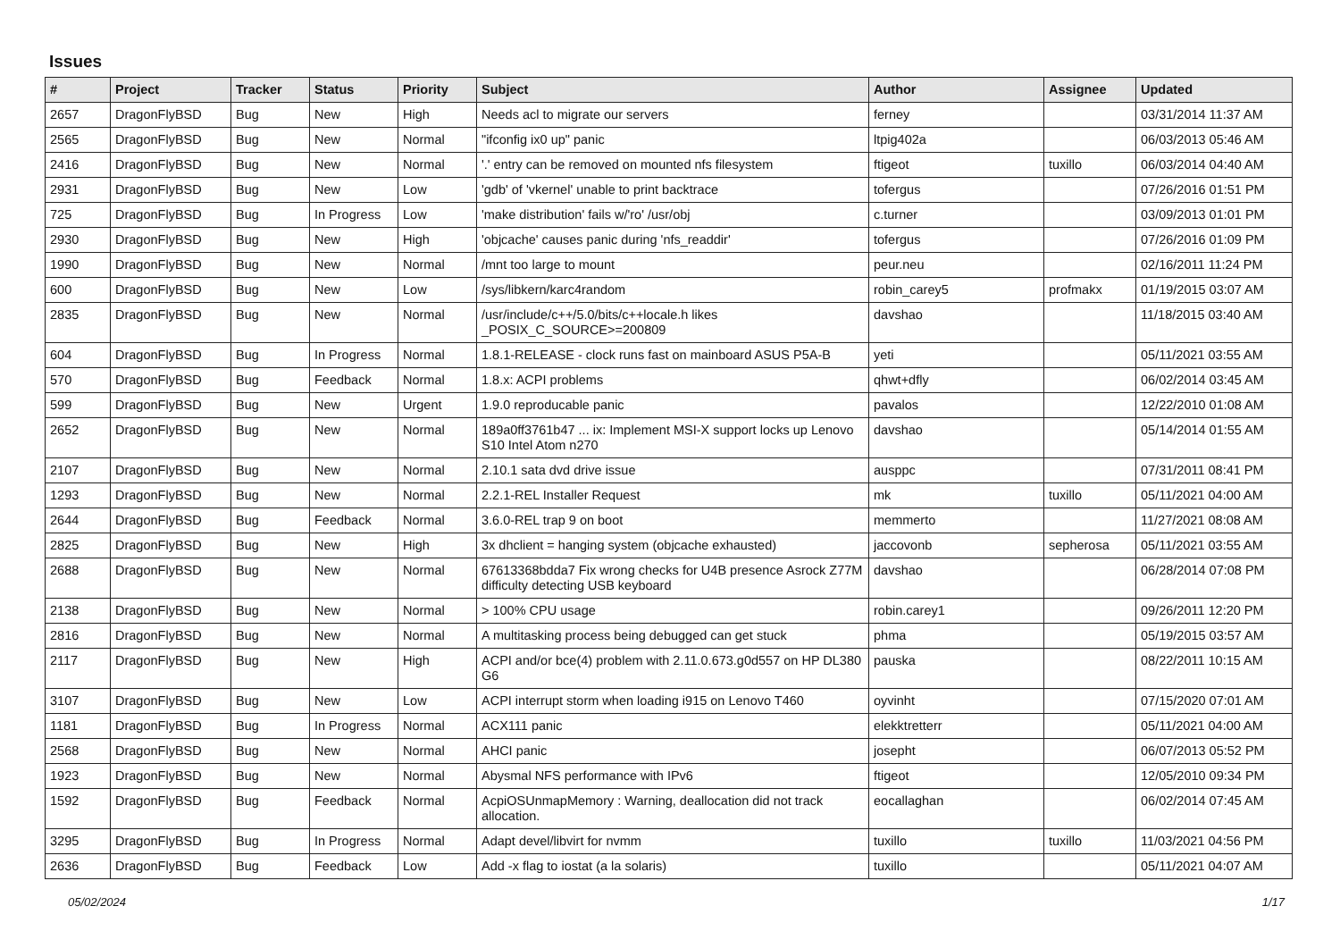Issues
| # | Project | Tracker | Status | Priority | Subject | Author | Assignee | Updated |
| --- | --- | --- | --- | --- | --- | --- | --- | --- |
| 2657 | DragonFlyBSD | Bug | New | High | Needs acl to migrate our servers | ferney | | 03/31/2014 11:37 AM |
| 2565 | DragonFlyBSD | Bug | New | Normal | "ifconfig ix0 up" panic | ltpig402a | | 06/03/2013 05:46 AM |
| 2416 | DragonFlyBSD | Bug | New | Normal | '.' entry can be removed on mounted nfs filesystem | ftigeot | tuxillo | 06/03/2014 04:40 AM |
| 2931 | DragonFlyBSD | Bug | New | Low | 'gdb' of 'vkernel' unable to print backtrace | tofergus | | 07/26/2016 01:51 PM |
| 725 | DragonFlyBSD | Bug | In Progress | Low | 'make distribution' fails w/'ro' /usr/obj | c.turner | | 03/09/2013 01:01 PM |
| 2930 | DragonFlyBSD | Bug | New | High | 'objcache' causes panic during 'nfs_readdir' | tofergus | | 07/26/2016 01:09 PM |
| 1990 | DragonFlyBSD | Bug | New | Normal | /mnt too large to mount | peur.neu | | 02/16/2011 11:24 PM |
| 600 | DragonFlyBSD | Bug | New | Low | /sys/libkern/karc4random | robin_carey5 | profmakx | 01/19/2015 03:07 AM |
| 2835 | DragonFlyBSD | Bug | New | Normal | /usr/include/c++/5.0/bits/c++locale.h likes _POSIX_C_SOURCE>=200809 | davshao | | 11/18/2015 03:40 AM |
| 604 | DragonFlyBSD | Bug | In Progress | Normal | 1.8.1-RELEASE - clock runs fast on mainboard ASUS P5A-B | yeti | | 05/11/2021 03:55 AM |
| 570 | DragonFlyBSD | Bug | Feedback | Normal | 1.8.x: ACPI problems | qhwt+dfly | | 06/02/2014 03:45 AM |
| 599 | DragonFlyBSD | Bug | New | Urgent | 1.9.0 reproducable panic | pavalos | | 12/22/2010 01:08 AM |
| 2652 | DragonFlyBSD | Bug | New | Normal | 189a0ff3761b47 ... ix: Implement MSI-X support locks up Lenovo S10 Intel Atom n270 | davshao | | 05/14/2014 01:55 AM |
| 2107 | DragonFlyBSD | Bug | New | Normal | 2.10.1 sata dvd drive issue | ausppc | | 07/31/2011 08:41 PM |
| 1293 | DragonFlyBSD | Bug | New | Normal | 2.2.1-REL Installer Request | mk | tuxillo | 05/11/2021 04:00 AM |
| 2644 | DragonFlyBSD | Bug | Feedback | Normal | 3.6.0-REL trap 9 on boot | memmerto | | 11/27/2021 08:08 AM |
| 2825 | DragonFlyBSD | Bug | New | High | 3x dhclient = hanging system (objcache exhausted) | jaccovonb | sepherosa | 05/11/2021 03:55 AM |
| 2688 | DragonFlyBSD | Bug | New | Normal | 67613368bdda7 Fix wrong checks for U4B presence Asrock Z77M difficulty detecting USB keyboard | davshao | | 06/28/2014 07:08 PM |
| 2138 | DragonFlyBSD | Bug | New | Normal | > 100% CPU usage | robin.carey1 | | 09/26/2011 12:20 PM |
| 2816 | DragonFlyBSD | Bug | New | Normal | A multitasking process being debugged can get stuck | phma | | 05/19/2015 03:57 AM |
| 2117 | DragonFlyBSD | Bug | New | High | ACPI and/or bce(4) problem with 2.11.0.673.g0d557 on HP DL380 G6 | pauska | | 08/22/2011 10:15 AM |
| 3107 | DragonFlyBSD | Bug | New | Low | ACPI interrupt storm when loading i915 on Lenovo T460 | oyvinht | | 07/15/2020 07:01 AM |
| 1181 | DragonFlyBSD | Bug | In Progress | Normal | ACX111 panic | elekktretterr | | 05/11/2021 04:00 AM |
| 2568 | DragonFlyBSD | Bug | New | Normal | AHCI panic | josepht | | 06/07/2013 05:52 PM |
| 1923 | DragonFlyBSD | Bug | New | Normal | Abysmal NFS performance with IPv6 | ftigeot | | 12/05/2010 09:34 PM |
| 1592 | DragonFlyBSD | Bug | Feedback | Normal | AcpiOSUnmapMemory : Warning, deallocation did not track allocation. | eocallaghan | | 06/02/2014 07:45 AM |
| 3295 | DragonFlyBSD | Bug | In Progress | Normal | Adapt devel/libvirt for nvmm | tuxillo | tuxillo | 11/03/2021 04:56 PM |
| 2636 | DragonFlyBSD | Bug | Feedback | Low | Add -x flag to iostat (a la solaris) | tuxillo | | 05/11/2021 04:07 AM |
05/02/2024 1/17